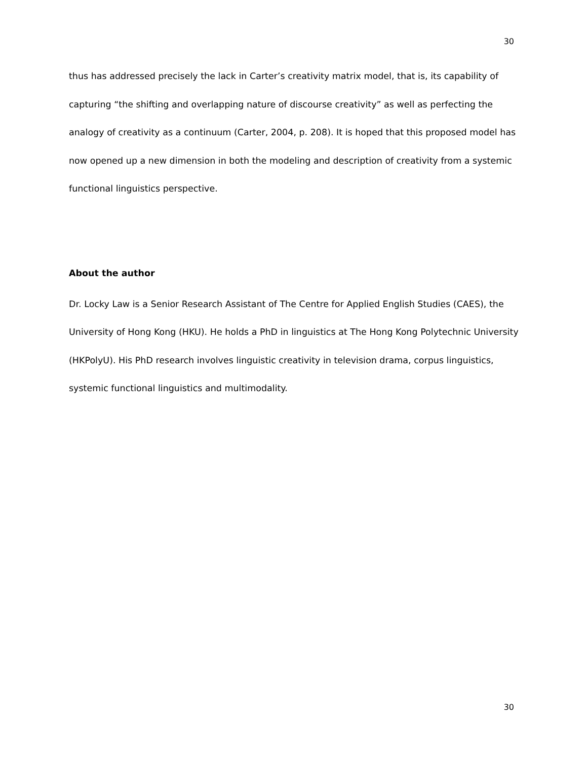30
thus has addressed precisely the lack in Carter’s creativity matrix model, that is, its capability of capturing “the shifting and overlapping nature of discourse creativity” as well as perfecting the analogy of creativity as a continuum (Carter, 2004, p. 208). It is hoped that this proposed model has now opened up a new dimension in both the modeling and description of creativity from a systemic functional linguistics perspective.
About the author
Dr. Locky Law is a Senior Research Assistant of The Centre for Applied English Studies (CAES), the University of Hong Kong (HKU). He holds a PhD in linguistics at The Hong Kong Polytechnic University (HKPolyU). His PhD research involves linguistic creativity in television drama, corpus linguistics, systemic functional linguistics and multimodality.
30